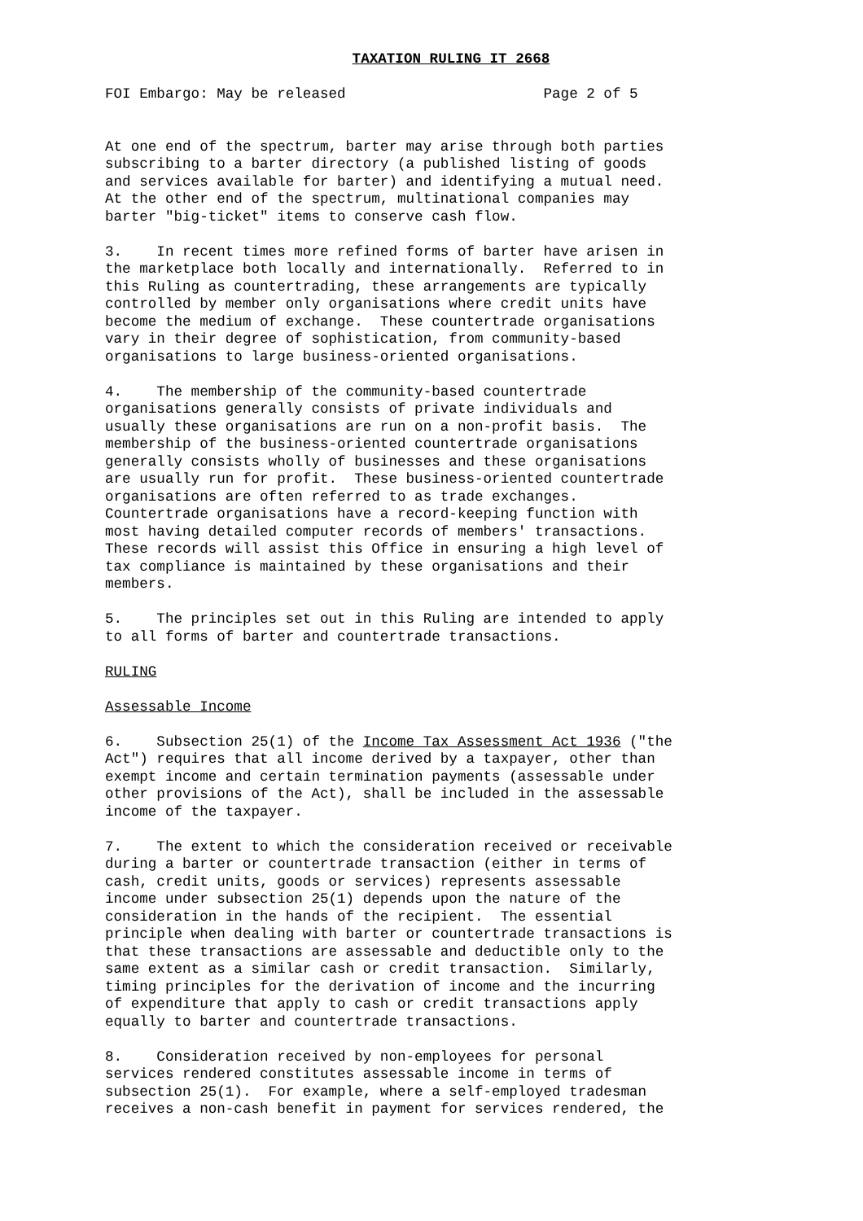TAXATION RULING IT 2668
FOI Embargo: May be released Page 2 of 5
At one end of the spectrum, barter may arise through both parties subscribing to a barter directory (a published listing of goods and services available for barter) and identifying a mutual need. At the other end of the spectrum, multinational companies may barter "big-ticket" items to conserve cash flow.
3. In recent times more refined forms of barter have arisen in the marketplace both locally and internationally. Referred to in this Ruling as countertrading, these arrangements are typically controlled by member only organisations where credit units have become the medium of exchange. These countertrade organisations vary in their degree of sophistication, from community-based organisations to large business-oriented organisations.
4. The membership of the community-based countertrade organisations generally consists of private individuals and usually these organisations are run on a non-profit basis. The membership of the business-oriented countertrade organisations generally consists wholly of businesses and these organisations are usually run for profit. These business-oriented countertrade organisations are often referred to as trade exchanges. Countertrade organisations have a record-keeping function with most having detailed computer records of members' transactions. These records will assist this Office in ensuring a high level of tax compliance is maintained by these organisations and their members.
5. The principles set out in this Ruling are intended to apply to all forms of barter and countertrade transactions.
RULING
Assessable Income
6. Subsection 25(1) of the Income Tax Assessment Act 1936 ("the Act") requires that all income derived by a taxpayer, other than exempt income and certain termination payments (assessable under other provisions of the Act), shall be included in the assessable income of the taxpayer.
7. The extent to which the consideration received or receivable during a barter or countertrade transaction (either in terms of cash, credit units, goods or services) represents assessable income under subsection 25(1) depends upon the nature of the consideration in the hands of the recipient. The essential principle when dealing with barter or countertrade transactions is that these transactions are assessable and deductible only to the same extent as a similar cash or credit transaction. Similarly, timing principles for the derivation of income and the incurring of expenditure that apply to cash or credit transactions apply equally to barter and countertrade transactions.
8. Consideration received by non-employees for personal services rendered constitutes assessable income in terms of subsection 25(1). For example, where a self-employed tradesman receives a non-cash benefit in payment for services rendered, the